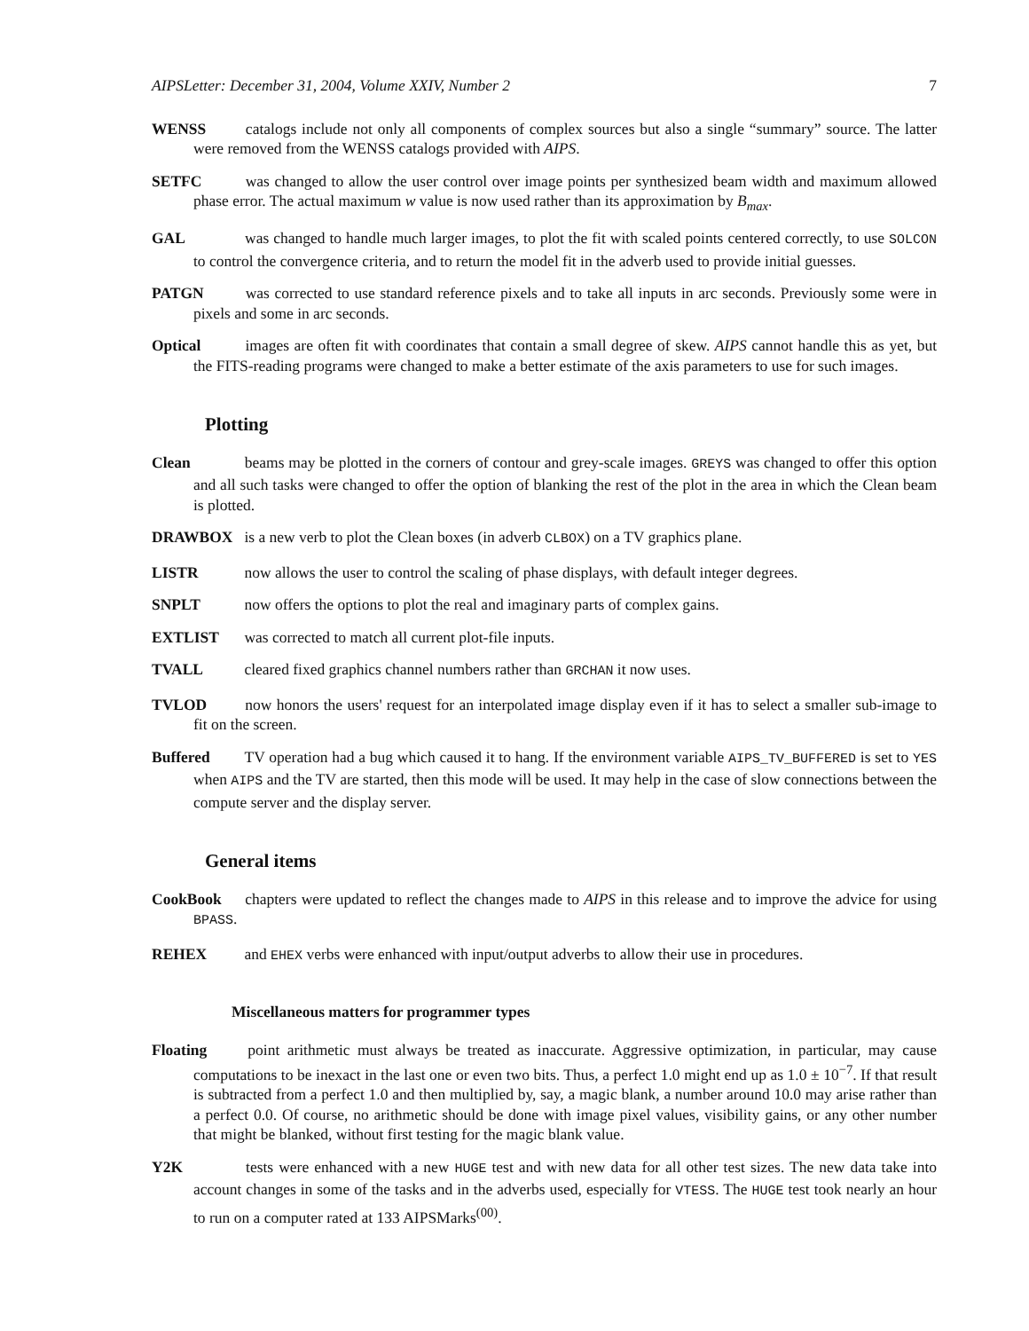AIPSLetter: December 31, 2004, Volume XXIV, Number 2 7
WENSS catalogs include not only all components of complex sources but also a single “summary” source. The latter were removed from the WENSS catalogs provided with AIPS.
SETFC was changed to allow the user control over image points per synthesized beam width and maximum allowed phase error. The actual maximum w value is now used rather than its approximation by B<sub>max</sub>.
GAL was changed to handle much larger images, to plot the fit with scaled points centered correctly, to use SOLCON to control the convergence criteria, and to return the model fit in the adverb used to provide initial guesses.
PATGN was corrected to use standard reference pixels and to take all inputs in arc seconds. Previously some were in pixels and some in arc seconds.
Optical images are often fit with coordinates that contain a small degree of skew. AIPS cannot handle this as yet, but the FITS-reading programs were changed to make a better estimate of the axis parameters to use for such images.
Plotting
Clean beams may be plotted in the corners of contour and grey-scale images. GREYS was changed to offer this option and all such tasks were changed to offer the option of blanking the rest of the plot in the area in which the Clean beam is plotted.
DRAWBOX is a new verb to plot the Clean boxes (in adverb CLBOX) on a TV graphics plane.
LISTR now allows the user to control the scaling of phase displays, with default integer degrees.
SNPLT now offers the options to plot the real and imaginary parts of complex gains.
EXTLIST was corrected to match all current plot-file inputs.
TVALL cleared fixed graphics channel numbers rather than GRCHAN it now uses.
TVLOD now honors the users' request for an interpolated image display even if it has to select a smaller sub-image to fit on the screen.
Buffered TV operation had a bug which caused it to hang. If the environment variable AIPS_TV_BUFFERED is set to YES when AIPS and the TV are started, then this mode will be used. It may help in the case of slow connections between the compute server and the display server.
General items
CookBook chapters were updated to reflect the changes made to AIPS in this release and to improve the advice for using BPASS.
REHEX and EHEX verbs were enhanced with input/output adverbs to allow their use in procedures.
Miscellaneous matters for programmer types
Floating point arithmetic must always be treated as inaccurate. Aggressive optimization, in particular, may cause computations to be inexact in the last one or even two bits. Thus, a perfect 1.0 might end up as 1.0 ± 10<sup>−7</sup>. If that result is subtracted from a perfect 1.0 and then multiplied by, say, a magic blank, a number around 10.0 may arise rather than a perfect 0.0. Of course, no arithmetic should be done with image pixel values, visibility gains, or any other number that might be blanked, without first testing for the magic blank value.
Y2K tests were enhanced with a new HUGE test and with new data for all other test sizes. The new data take into account changes in some of the tasks and in the adverbs used, especially for VTESS. The HUGE test took nearly an hour to run on a computer rated at 133 AIPSMarks<sup>(00)</sup>.